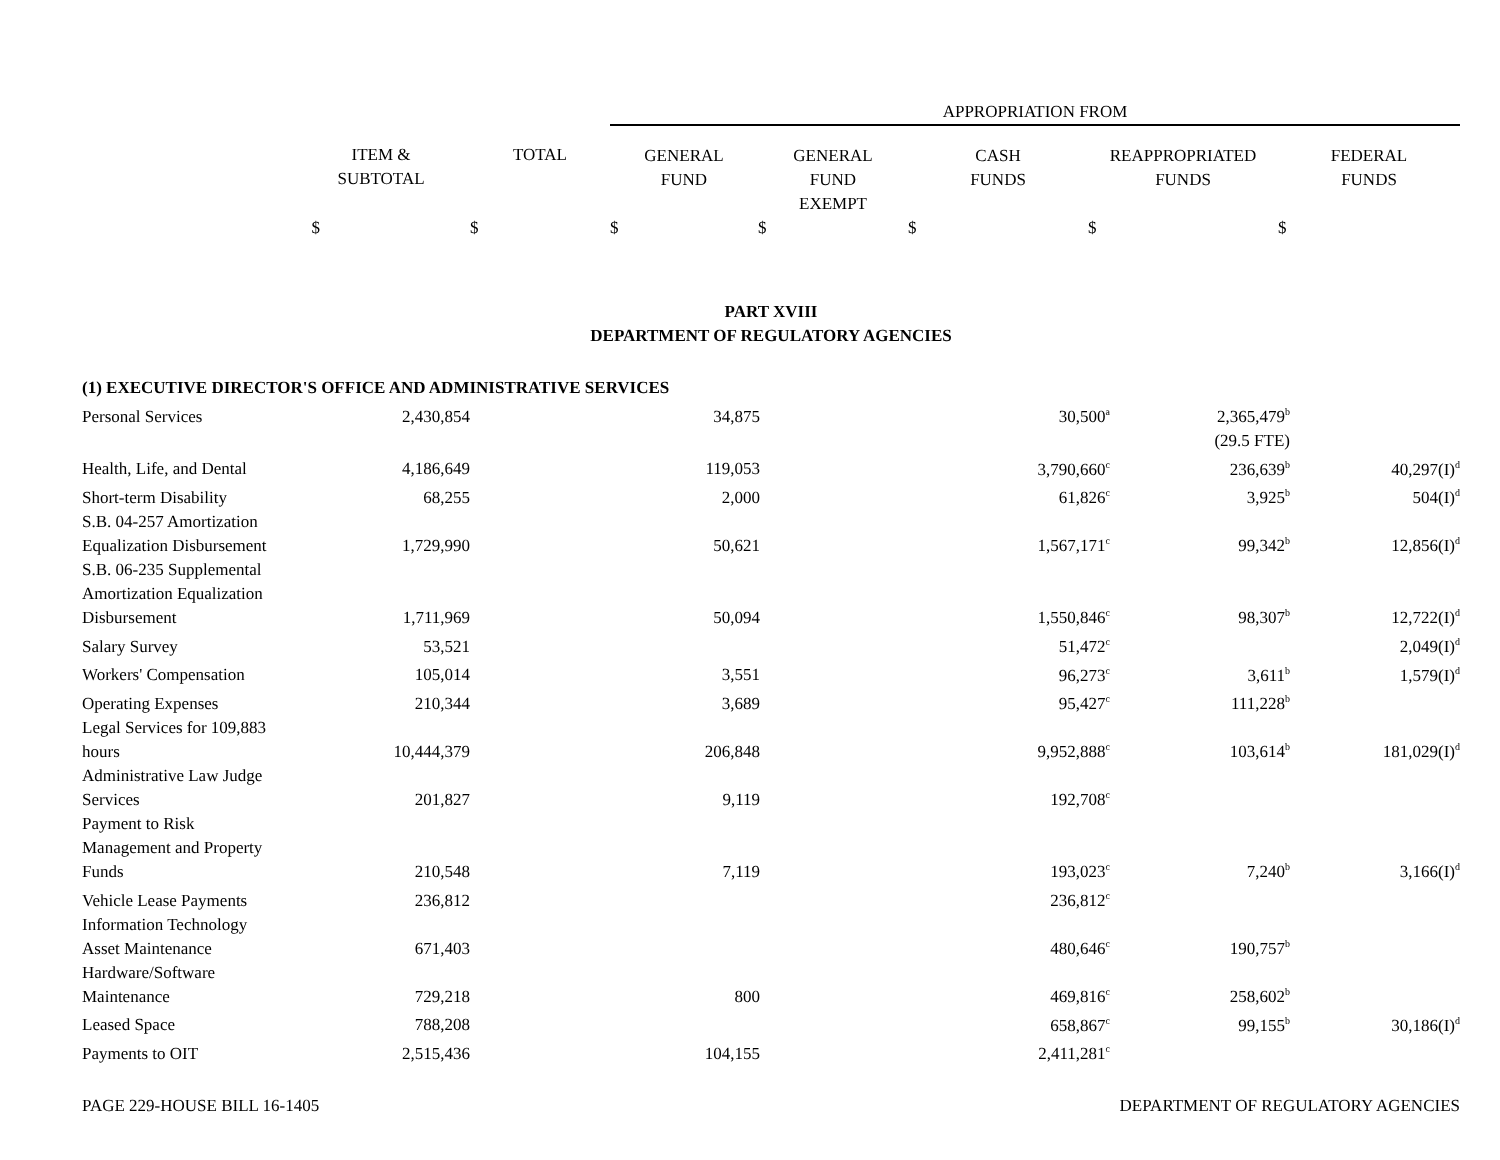| | | | APPROPRIATION FROM | | | | |
| | ITEM & SUBTOTAL | TOTAL | GENERAL FUND | GENERAL FUND EXEMPT | CASH FUNDS | REAPPROPRIATED FUNDS | FEDERAL FUNDS |
| | $ | $ | $ | $ | $ | $ | $ |
PART XVIII
DEPARTMENT OF REGULATORY AGENCIES
| (1) EXECUTIVE DIRECTOR'S OFFICE AND ADMINISTRATIVE SERVICES | | | | | |
| Personal Services | 2,430,854 | 34,875 | 30,500<sup>a</sup> | 2,365,479<sup>b</sup> | |
| | | | | (29.5 FTE) | |
| Health, Life, and Dental | 4,186,649 | 119,053 | 3,790,660<sup>c</sup> | 236,639<sup>b</sup> | 40,297(I)<sup>d</sup> |
| Short-term Disability | 68,255 | 2,000 | 61,826<sup>c</sup> | 3,925<sup>b</sup> | 504(I)<sup>d</sup> |
| S.B. 04-257 Amortization Equalization Disbursement | 1,729,990 | 50,621 | 1,567,171<sup>c</sup> | 99,342<sup>b</sup> | 12,856(I)<sup>d</sup> |
| S.B. 06-235 Supplemental Amortization Equalization Disbursement | 1,711,969 | 50,094 | 1,550,846<sup>c</sup> | 98,307<sup>b</sup> | 12,722(I)<sup>d</sup> |
| Salary Survey | 53,521 | | 51,472<sup>c</sup> | | 2,049(I)<sup>d</sup> |
| Workers' Compensation | 105,014 | 3,551 | 96,273<sup>c</sup> | 3,611<sup>b</sup> | 1,579(I)<sup>d</sup> |
| Operating Expenses | 210,344 | 3,689 | 95,427<sup>c</sup> | 111,228<sup>b</sup> | |
| Legal Services for 109,883 hours | 10,444,379 | 206,848 | 9,952,888<sup>c</sup> | 103,614<sup>b</sup> | 181,029(I)<sup>d</sup> |
| Administrative Law Judge Services | 201,827 | 9,119 | 192,708<sup>c</sup> | | |
| Payment to Risk Management and Property Funds | 210,548 | 7,119 | 193,023<sup>c</sup> | 7,240<sup>b</sup> | 3,166(I)<sup>d</sup> |
| Vehicle Lease Payments | 236,812 | | 236,812<sup>c</sup> | | |
| Information Technology Asset Maintenance | 671,403 | | 480,646<sup>c</sup> | 190,757<sup>b</sup> | |
| Hardware/Software Maintenance | 729,218 | 800 | 469,816<sup>c</sup> | 258,602<sup>b</sup> | |
| Leased Space | 788,208 | | 658,867<sup>c</sup> | 99,155<sup>b</sup> | 30,186(I)<sup>d</sup> |
| Payments to OIT | 2,515,436 | 104,155 | 2,411,281<sup>c</sup> | | |
PAGE 229-HOUSE BILL 16-1405 DEPARTMENT OF REGULATORY AGENCIES